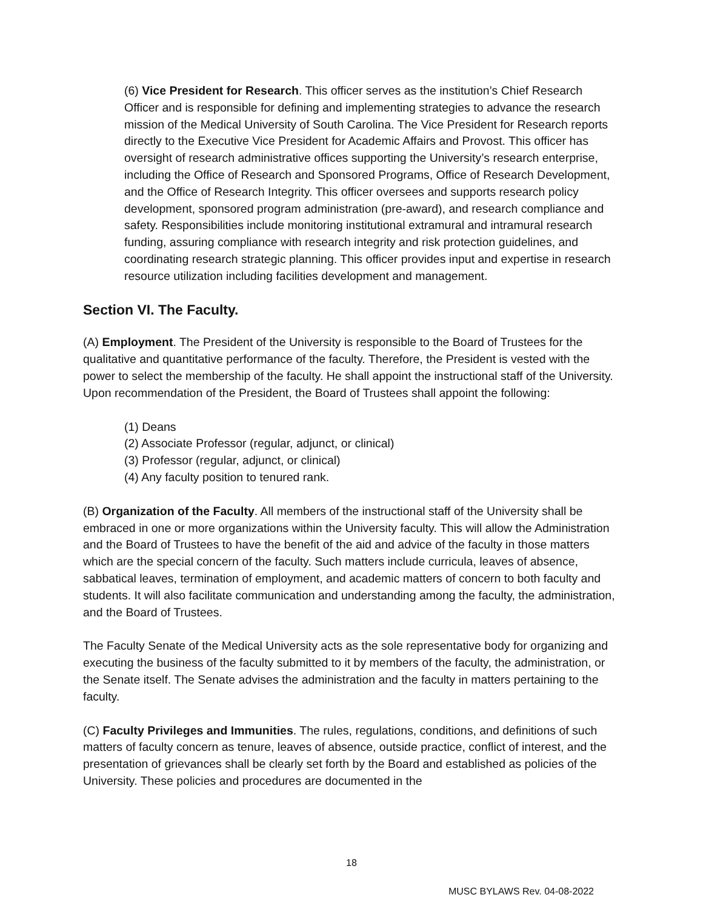(6) Vice President for Research. This officer serves as the institution’s Chief Research Officer and is responsible for defining and implementing strategies to advance the research mission of the Medical University of South Carolina. The Vice President for Research reports directly to the Executive Vice President for Academic Affairs and Provost. This officer has oversight of research administrative offices supporting the University’s research enterprise, including the Office of Research and Sponsored Programs, Office of Research Development, and the Office of Research Integrity. This officer oversees and supports research policy development, sponsored program administration (pre-award), and research compliance and safety. Responsibilities include monitoring institutional extramural and intramural research funding, assuring compliance with research integrity and risk protection guidelines, and coordinating research strategic planning. This officer provides input and expertise in research resource utilization including facilities development and management.
Section VI. The Faculty.
(A) Employment. The President of the University is responsible to the Board of Trustees for the qualitative and quantitative performance of the faculty. Therefore, the President is vested with the power to select the membership of the faculty. He shall appoint the instructional staff of the University. Upon recommendation of the President, the Board of Trustees shall appoint the following:
(1) Deans
(2) Associate Professor (regular, adjunct, or clinical)
(3) Professor (regular, adjunct, or clinical)
(4) Any faculty position to tenured rank.
(B) Organization of the Faculty. All members of the instructional staff of the University shall be embraced in one or more organizations within the University faculty. This will allow the Administration and the Board of Trustees to have the benefit of the aid and advice of the faculty in those matters which are the special concern of the faculty. Such matters include curricula, leaves of absence, sabbatical leaves, termination of employment, and academic matters of concern to both faculty and students. It will also facilitate communication and understanding among the faculty, the administration, and the Board of Trustees.
The Faculty Senate of the Medical University acts as the sole representative body for organizing and executing the business of the faculty submitted to it by members of the faculty, the administration, or the Senate itself. The Senate advises the administration and the faculty in matters pertaining to the faculty.
(C) Faculty Privileges and Immunities. The rules, regulations, conditions, and definitions of such matters of faculty concern as tenure, leaves of absence, outside practice, conflict of interest, and the presentation of grievances shall be clearly set forth by the Board and established as policies of the University. These policies and procedures are documented in the
18
MUSC BYLAWS Rev. 04-08-2022